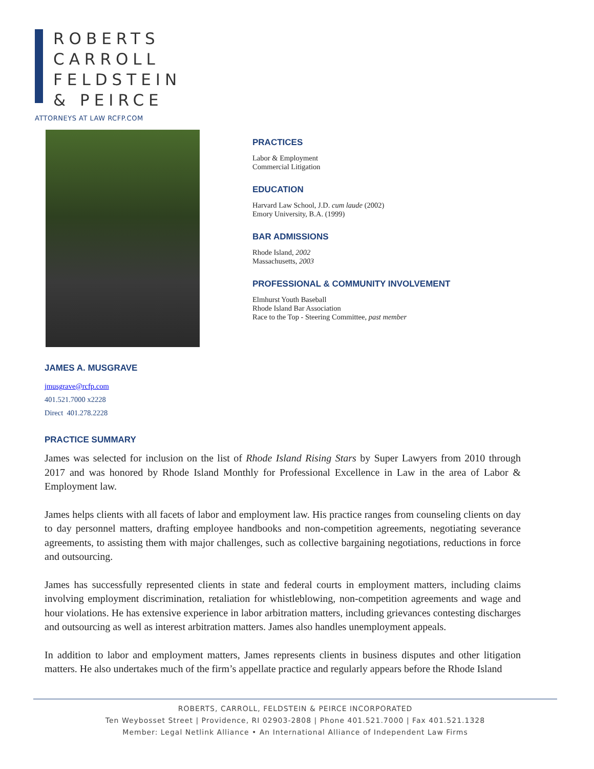ROBERTS
CARROLL
FELDSTEIN
& PEIRCE
ATTORNEYS AT LAW RCFP.COM
PRACTICES
Labor & Employment
Commercial Litigation
EDUCATION
Harvard Law School, J.D. cum laude (2002)
Emory University, B.A. (1999)
BAR ADMISSIONS
Rhode Island, 2002
Massachusetts, 2003
PROFESSIONAL & COMMUNITY INVOLVEMENT
Elmhurst Youth Baseball
Rhode Island Bar Association
Race to the Top - Steering Committee, past member
JAMES A. MUSGRAVE
jmusgrave@rcfp.com
401.521.7000 x2228
Direct 401.278.2228
PRACTICE SUMMARY
James was selected for inclusion on the list of Rhode Island Rising Stars by Super Lawyers from 2010 through 2017 and was honored by Rhode Island Monthly for Professional Excellence in Law in the area of Labor & Employment law.
James helps clients with all facets of labor and employment law. His practice ranges from counseling clients on day to day personnel matters, drafting employee handbooks and non-competition agreements, negotiating severance agreements, to assisting them with major challenges, such as collective bargaining negotiations, reductions in force and outsourcing.
James has successfully represented clients in state and federal courts in employment matters, including claims involving employment discrimination, retaliation for whistleblowing, non-competition agreements and wage and hour violations. He has extensive experience in labor arbitration matters, including grievances contesting discharges and outsourcing as well as interest arbitration matters. James also handles unemployment appeals.
In addition to labor and employment matters, James represents clients in business disputes and other litigation matters. He also undertakes much of the firm’s appellate practice and regularly appears before the Rhode Island
ROBERTS, CARROLL, FELDSTEIN & PEIRCE INCORPORATED
Ten Weybosset Street | Providence, RI 02903-2808 | Phone 401.521.7000 | Fax 401.521.1328
Member: Legal Netlink Alliance • An International Alliance of Independent Law Firms